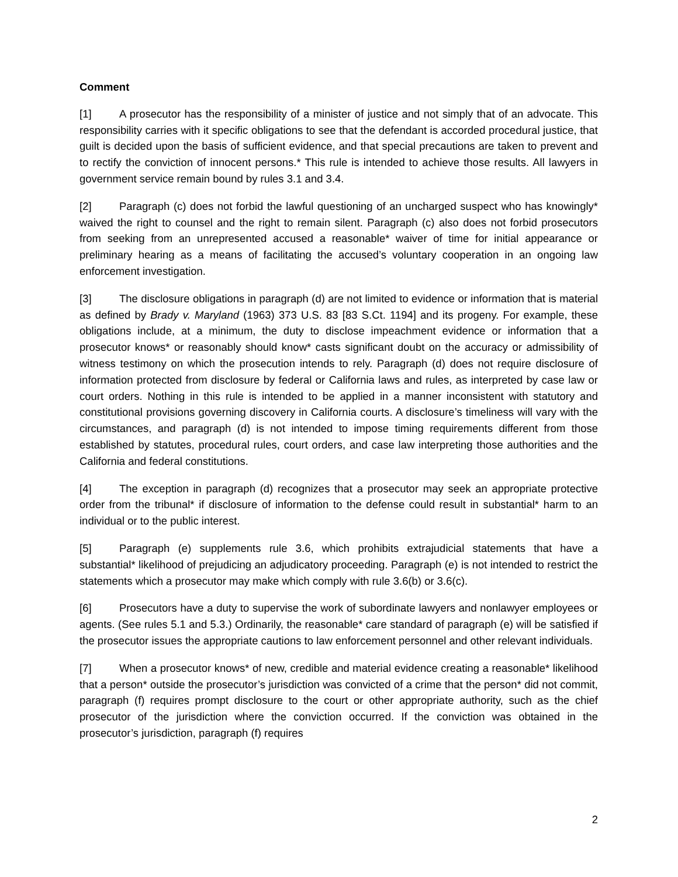Comment
[1] A prosecutor has the responsibility of a minister of justice and not simply that of an advocate. This responsibility carries with it specific obligations to see that the defendant is accorded procedural justice, that guilt is decided upon the basis of sufficient evidence, and that special precautions are taken to prevent and to rectify the conviction of innocent persons.* This rule is intended to achieve those results. All lawyers in government service remain bound by rules 3.1 and 3.4.
[2] Paragraph (c) does not forbid the lawful questioning of an uncharged suspect who has knowingly* waived the right to counsel and the right to remain silent. Paragraph (c) also does not forbid prosecutors from seeking from an unrepresented accused a reasonable* waiver of time for initial appearance or preliminary hearing as a means of facilitating the accused’s voluntary cooperation in an ongoing law enforcement investigation.
[3] The disclosure obligations in paragraph (d) are not limited to evidence or information that is material as defined by Brady v. Maryland (1963) 373 U.S. 83 [83 S.Ct. 1194] and its progeny. For example, these obligations include, at a minimum, the duty to disclose impeachment evidence or information that a prosecutor knows* or reasonably should know* casts significant doubt on the accuracy or admissibility of witness testimony on which the prosecution intends to rely. Paragraph (d) does not require disclosure of information protected from disclosure by federal or California laws and rules, as interpreted by case law or court orders. Nothing in this rule is intended to be applied in a manner inconsistent with statutory and constitutional provisions governing discovery in California courts. A disclosure’s timeliness will vary with the circumstances, and paragraph (d) is not intended to impose timing requirements different from those established by statutes, procedural rules, court orders, and case law interpreting those authorities and the California and federal constitutions.
[4] The exception in paragraph (d) recognizes that a prosecutor may seek an appropriate protective order from the tribunal* if disclosure of information to the defense could result in substantial* harm to an individual or to the public interest.
[5] Paragraph (e) supplements rule 3.6, which prohibits extrajudicial statements that have a substantial* likelihood of prejudicing an adjudicatory proceeding. Paragraph (e) is not intended to restrict the statements which a prosecutor may make which comply with rule 3.6(b) or 3.6(c).
[6] Prosecutors have a duty to supervise the work of subordinate lawyers and nonlawyer employees or agents. (See rules 5.1 and 5.3.) Ordinarily, the reasonable* care standard of paragraph (e) will be satisfied if the prosecutor issues the appropriate cautions to law enforcement personnel and other relevant individuals.
[7] When a prosecutor knows* of new, credible and material evidence creating a reasonable* likelihood that a person* outside the prosecutor’s jurisdiction was convicted of a crime that the person* did not commit, paragraph (f) requires prompt disclosure to the court or other appropriate authority, such as the chief prosecutor of the jurisdiction where the conviction occurred. If the conviction was obtained in the prosecutor’s jurisdiction, paragraph (f) requires
2